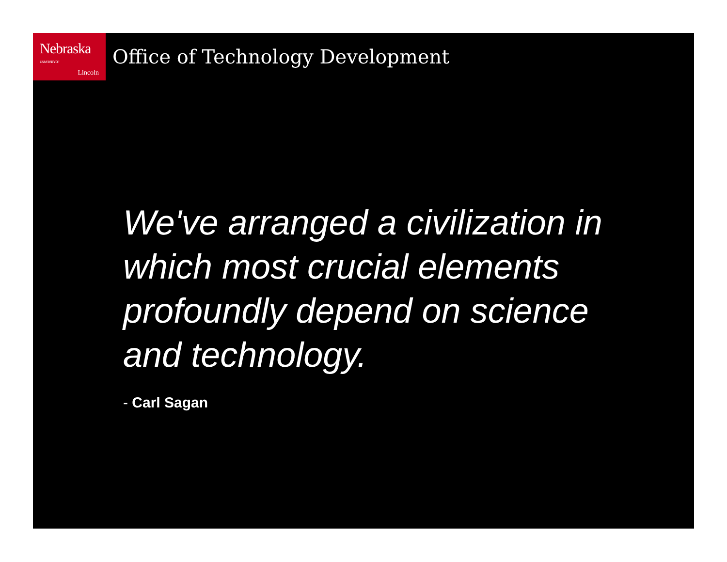Nebraska UNIVERSITY OF
Lincoln
Office of Technology Development
We've arranged a civilization in which most crucial elements profoundly depend on science and technology.
- Carl Sagan